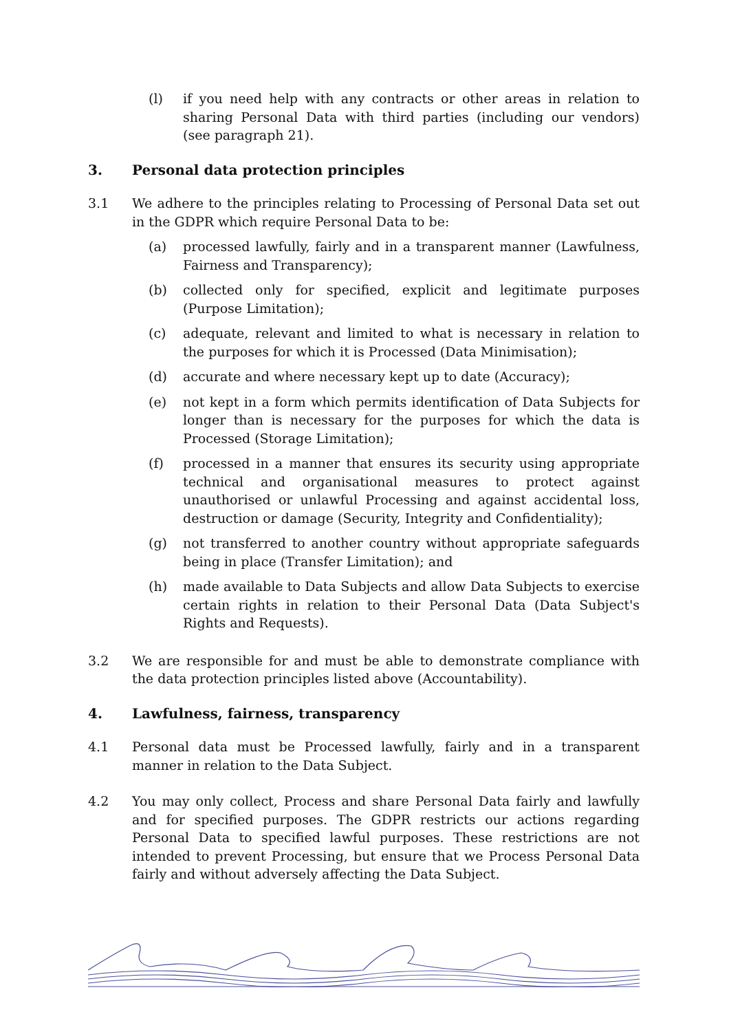(l) if you need help with any contracts or other areas in relation to sharing Personal Data with third parties (including our vendors) (see paragraph 21).
3. Personal data protection principles
3.1 We adhere to the principles relating to Processing of Personal Data set out in the GDPR which require Personal Data to be:
(a) processed lawfully, fairly and in a transparent manner (Lawfulness, Fairness and Transparency);
(b) collected only for specified, explicit and legitimate purposes (Purpose Limitation);
(c) adequate, relevant and limited to what is necessary in relation to the purposes for which it is Processed (Data Minimisation);
(d) accurate and where necessary kept up to date (Accuracy);
(e) not kept in a form which permits identification of Data Subjects for longer than is necessary for the purposes for which the data is Processed (Storage Limitation);
(f) processed in a manner that ensures its security using appropriate technical and organisational measures to protect against unauthorised or unlawful Processing and against accidental loss, destruction or damage (Security, Integrity and Confidentiality);
(g) not transferred to another country without appropriate safeguards being in place (Transfer Limitation); and
(h) made available to Data Subjects and allow Data Subjects to exercise certain rights in relation to their Personal Data (Data Subject's Rights and Requests).
3.2 We are responsible for and must be able to demonstrate compliance with the data protection principles listed above (Accountability).
4. Lawfulness, fairness, transparency
4.1 Personal data must be Processed lawfully, fairly and in a transparent manner in relation to the Data Subject.
4.2 You may only collect, Process and share Personal Data fairly and lawfully and for specified purposes. The GDPR restricts our actions regarding Personal Data to specified lawful purposes. These restrictions are not intended to prevent Processing, but ensure that we Process Personal Data fairly and without adversely affecting the Data Subject.